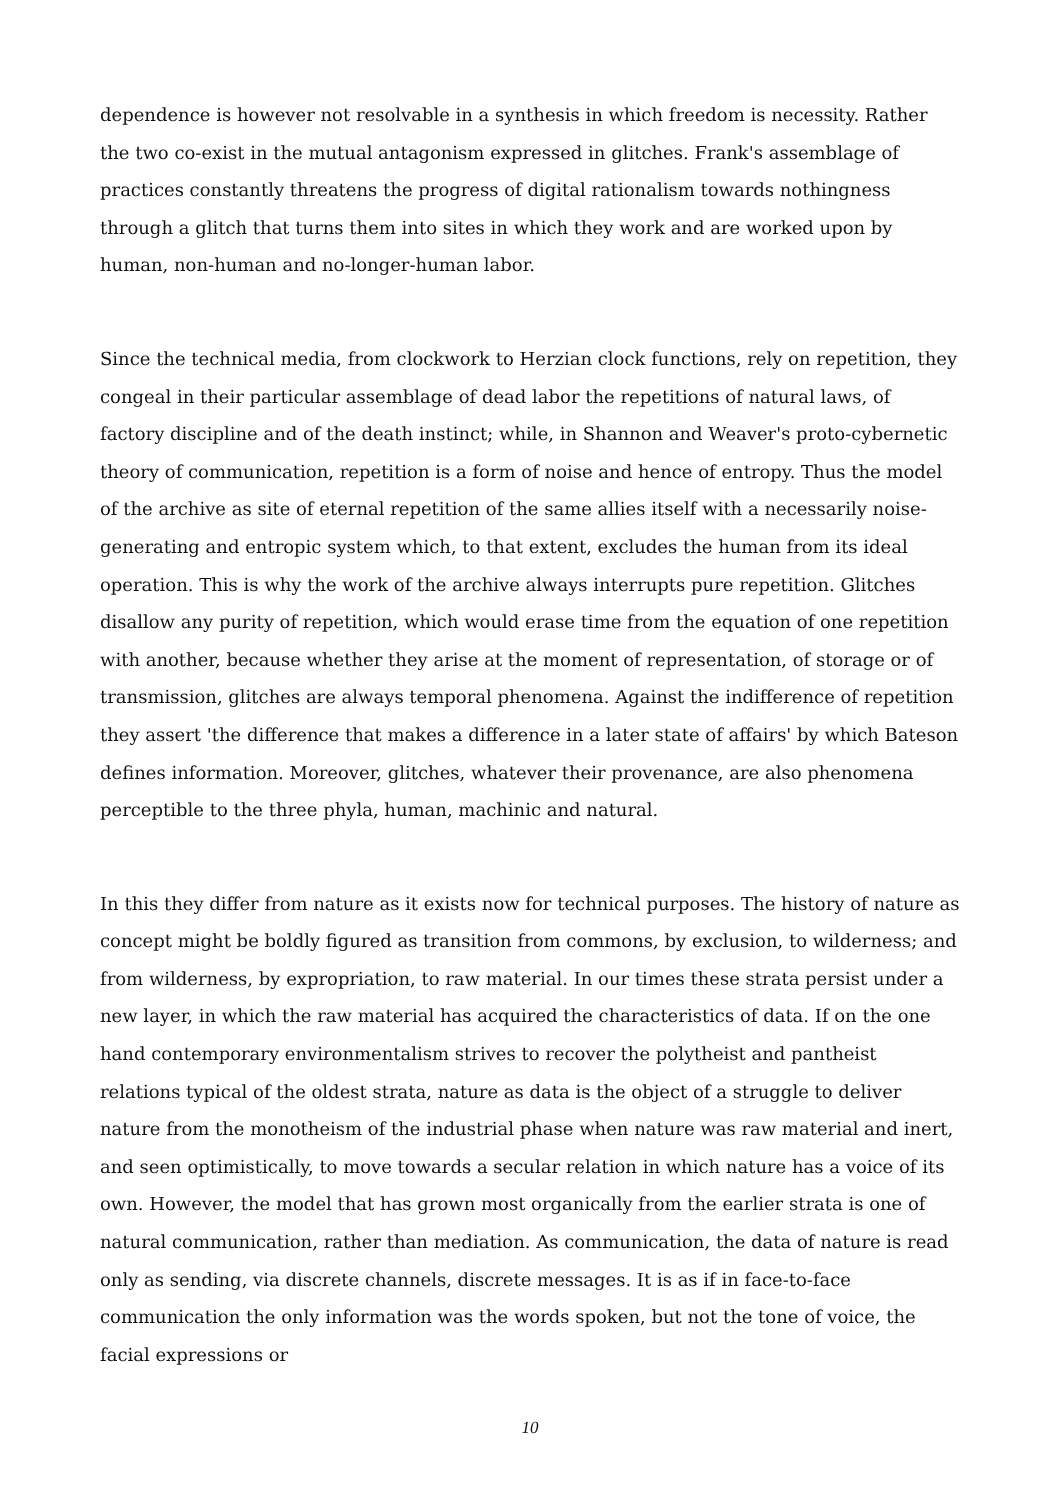dependence is however not resolvable in a synthesis in which freedom is necessity. Rather the two co-exist in the mutual antagonism expressed in glitches. Frank's assemblage of practices constantly threatens the progress of digital rationalism towards nothingness through a glitch that turns them into sites in which they work and are worked upon by human, non-human and no-longer-human labor.
Since the technical media, from clockwork to Herzian clock functions, rely on repetition, they congeal in their particular assemblage of dead labor the repetitions of natural laws, of factory discipline and of the death instinct; while, in Shannon and Weaver's proto-cybernetic theory of communication, repetition is a form of noise and hence of entropy. Thus the model of the archive as site of eternal repetition of the same allies itself with a necessarily noise-generating and entropic system which, to that extent, excludes the human from its ideal operation. This is why the work of the archive always interrupts pure repetition. Glitches disallow any purity of repetition, which would erase time from the equation of one repetition with another, because whether they arise at the moment of representation, of storage or of transmission, glitches are always temporal phenomena. Against the indifference of repetition they assert 'the difference that makes a difference in a later state of affairs' by which Bateson defines information. Moreover, glitches, whatever their provenance, are also phenomena perceptible to the three phyla, human, machinic and natural.
In this they differ from nature as it exists now for technical purposes. The history of nature as concept might be boldly figured as transition from commons, by exclusion, to wilderness; and from wilderness, by expropriation, to raw material. In our times these strata persist under a new layer, in which the raw material has acquired the characteristics of data. If on the one hand contemporary environmentalism strives to recover the polytheist and pantheist relations typical of the oldest strata, nature as data is the object of a struggle to deliver nature from the monotheism of the industrial phase when nature was raw material and inert, and seen optimistically, to move towards a secular relation in which nature has a voice of its own. However, the model that has grown most organically from the earlier strata is one of natural communication, rather than mediation. As communication, the data of nature is read only as sending, via discrete channels, discrete messages. It is as if in face-to-face communication the only information was the words spoken, but not the tone of voice, the facial expressions or
10